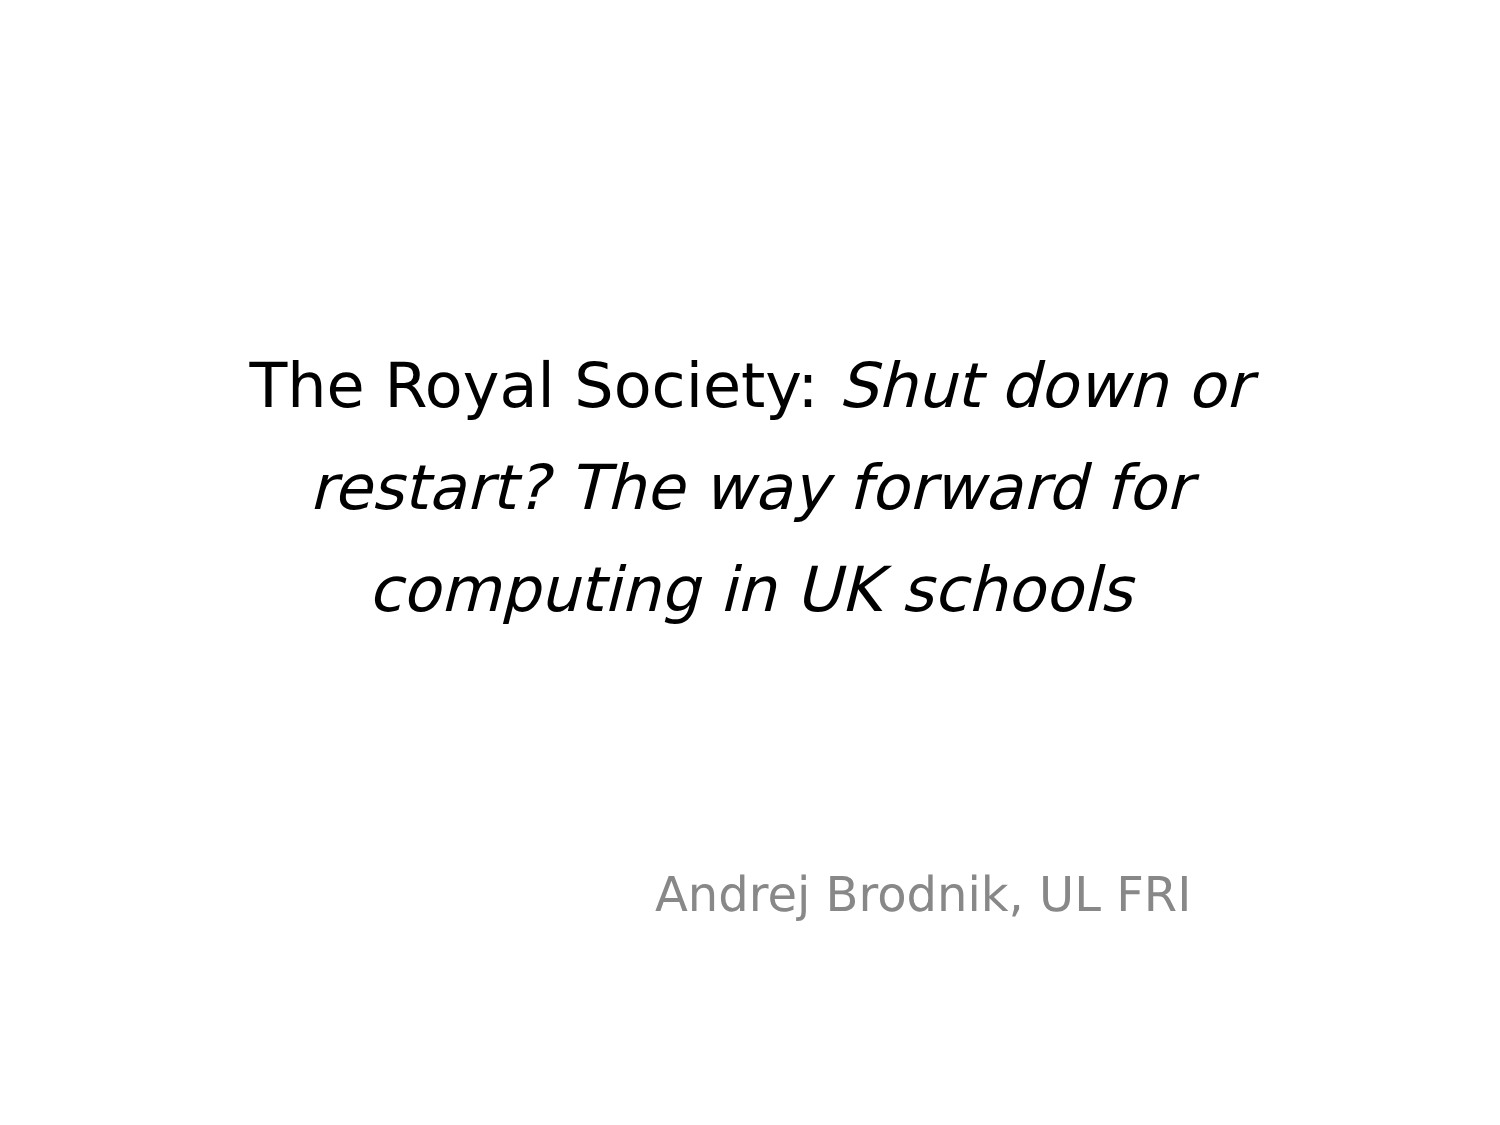The Royal Society: Shut down or
restart? The way forward for
computing in UK schools
Andrej Brodnik, UL FRI